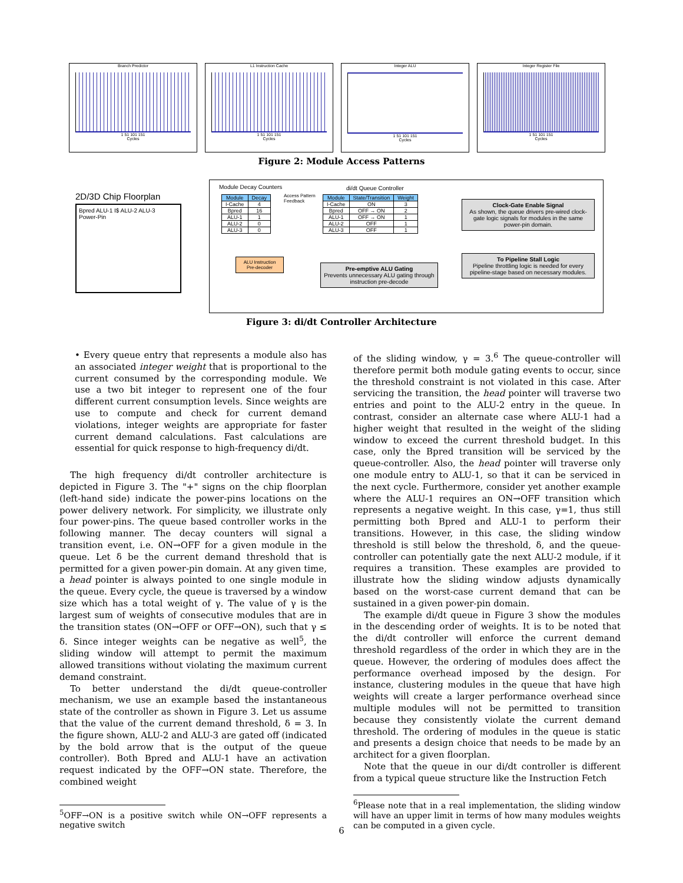Branch Predictor
1 51 101 151
Cycles
L1 Instruction Cache
1 51 101 151
Cycles
Integer ALU
1 51 101 151
Cycles
Integer Register File
1 51 101 151
Cycles
Figure 2: Module Access Patterns
2D/3D Chip Floorplan
Bpred ALU-1 I$ ALU-2 ALU-3
Power-Pin
Module Decay Counters
| Module | Decay |
| --- | --- |
| I-Cache | 4 |
| Bpred | 16 |
| ALU-1 | 1 |
| ALU-2 | 0 |
| ALU-3 | 0 |
Access Pattern
Feedback
di/dt Queue Controller
| Module | State/Transition | Weight |
| --- | --- | --- |
| I-Cache | ON | 3 |
| Bpred | OFF → ON | 2 |
| ALU-1 | OFF → ON | 1 |
| ALU-2 | OFF | 1 |
| ALU-3 | OFF | 1 |
Clock-Gate Enable Signal
As shown, the queue drivers pre-wired clock-gate logic signals for modules in the same power-pin domain.
To Pipeline Stall Logic
Pipeline throttling logic is needed for every pipeline-stage based on necessary modules.
ALU Instruction Pre-decoder
Pre-emptive ALU Gating
Prevents unnecessary ALU gating through instruction pre-decode
Figure 3: di/dt Controller Architecture
• Every queue entry that represents a module also has an associated integer weight that is proportional to the current consumed by the corresponding module. We use a two bit integer to represent one of the four different current consumption levels. Since weights are use to compute and check for current demand violations, integer weights are appropriate for faster current demand calculations. Fast calculations are essential for quick response to high-frequency di/dt.
The high frequency di/dt controller architecture is depicted in Figure 3. The "+" signs on the chip floorplan (left-hand side) indicate the power-pins locations on the power delivery network. For simplicity, we illustrate only four power-pins. The queue based controller works in the following manner. The decay counters will signal a transition event, i.e. ON→OFF for a given module in the queue. Let δ be the current demand threshold that is permitted for a given power-pin domain. At any given time, a head pointer is always pointed to one single module in the queue. Every cycle, the queue is traversed by a window size which has a total weight of γ. The value of γ is the largest sum of weights of consecutive modules that are in the transition states (ON→OFF or OFF→ON), such that γ ≤ δ. Since integer weights can be negative as well<sup>5</sup>, the sliding window will attempt to permit the maximum allowed transitions without violating the maximum current demand constraint.
To better understand the di/dt queue-controller mechanism, we use an example based the instantaneous state of the controller as shown in Figure 3. Let us assume that the value of the current demand threshold, δ = 3. In the figure shown, ALU-2 and ALU-3 are gated off (indicated by the bold arrow that is the output of the queue controller). Both Bpred and ALU-1 have an activation request indicated by the OFF→ON state. Therefore, the combined weight
<sup>5</sup> OFF→ON is a positive switch while ON→OFF represents a negative switch
of the sliding window, γ = 3.<sup>6</sup> The queue-controller will therefore permit both module gating events to occur, since the threshold constraint is not violated in this case. After servicing the transition, the head pointer will traverse two entries and point to the ALU-2 entry in the queue. In contrast, consider an alternate case where ALU-1 had a higher weight that resulted in the weight of the sliding window to exceed the current threshold budget. In this case, only the Bpred transition will be serviced by the queue-controller. Also, the head pointer will traverse only one module entry to ALU-1, so that it can be serviced in the next cycle. Furthermore, consider yet another example where the ALU-1 requires an ON→OFF transition which represents a negative weight. In this case, γ=1, thus still permitting both Bpred and ALU-1 to perform their transitions. However, in this case, the sliding window threshold is still below the threshold, δ, and the queue-controller can potentially gate the next ALU-2 module, if it requires a transition. These examples are provided to illustrate how the sliding window adjusts dynamically based on the worst-case current demand that can be sustained in a given power-pin domain.
The example di/dt queue in Figure 3 show the modules in the descending order of weights. It is to be noted that the di/dt controller will enforce the current demand threshold regardless of the order in which they are in the queue. However, the ordering of modules does affect the performance overhead imposed by the design. For instance, clustering modules in the queue that have high weights will create a larger performance overhead since multiple modules will not be permitted to transition because they consistently violate the current demand threshold. The ordering of modules in the queue is static and presents a design choice that needs to be made by an architect for a given floorplan.
Note that the queue in our di/dt controller is different from a typical queue structure like the Instruction Fetch
<sup>6</sup> Please note that in a real implementation, the sliding window will have an upper limit in terms of how many modules weights can be computed in a given cycle.
6